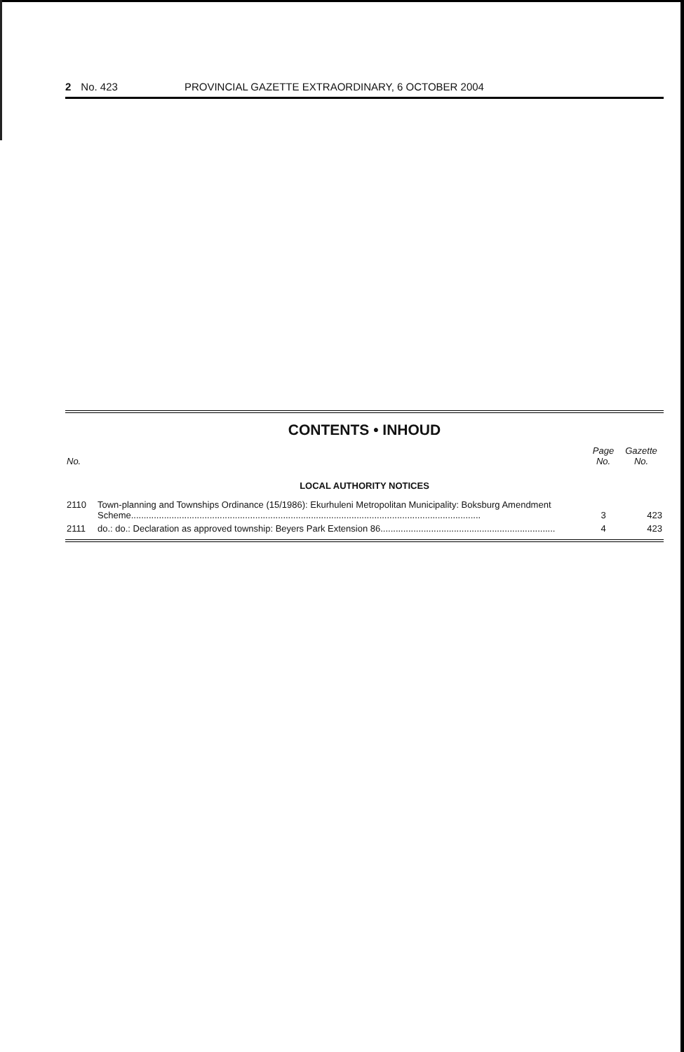2 No. 423 PROVINCIAL GAZETTE EXTRAORDINARY, 6 OCTOBER 2004
CONTENTS • INHOUD
| No. | | Page No. | Gazette No. |
| --- | --- | --- | --- |
| LOCAL AUTHORITY NOTICES | | | |
| 2110 | Town-planning and Townships Ordinance (15/1986): Ekurhuleni Metropolitan Municipality: Boksburg Amendment Scheme.......................................................................................................................................... | 3 | 423 |
| 2111 | do.: do.: Declaration as approved township: Beyers Park Extension 86..................................................................... | 4 | 423 |